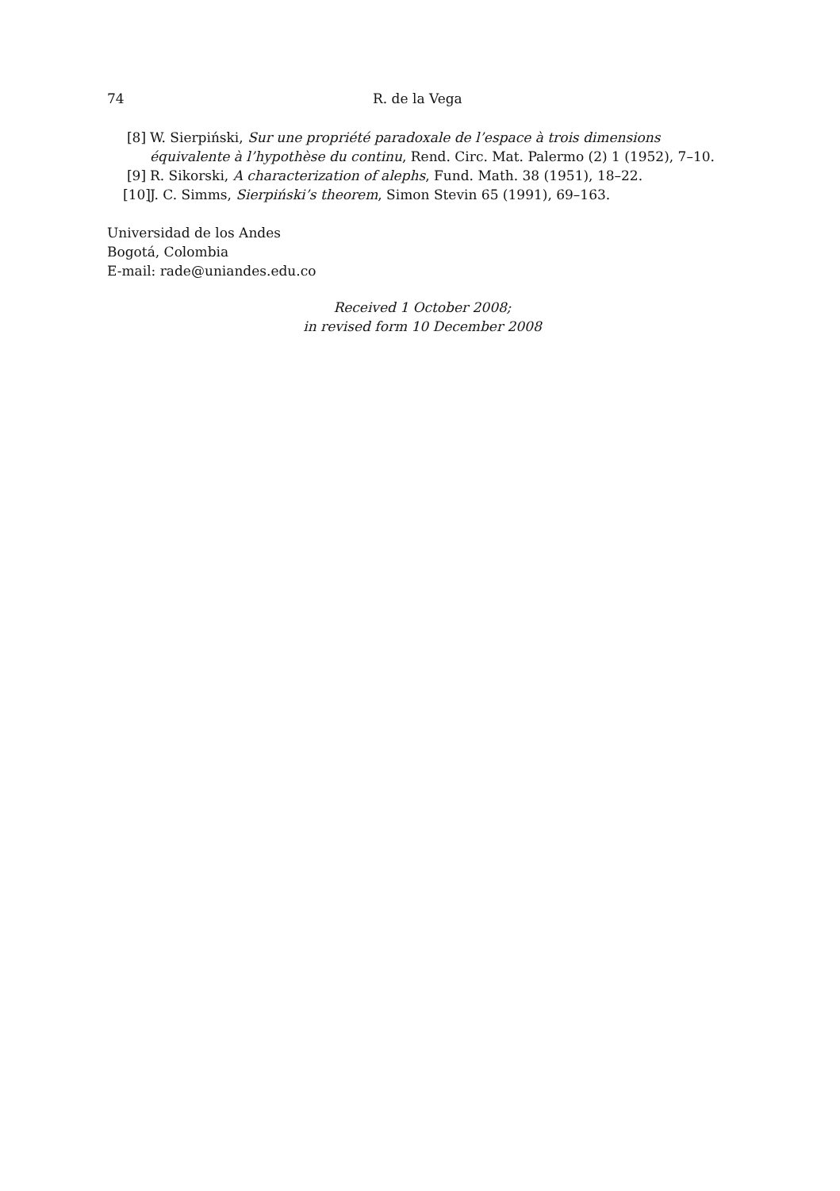74 R. de la Vega
[8] W. Sierpiński, Sur une propriété paradoxale de l’espace à trois dimensions équivalente à l’hypothèse du continu, Rend. Circ. Mat. Palermo (2) 1 (1952), 7–10.
[9] R. Sikorski, A characterization of alephs, Fund. Math. 38 (1951), 18–22.
[10] J. C. Simms, Sierpiński’s theorem, Simon Stevin 65 (1991), 69–163.
Universidad de los Andes
Bogotá, Colombia
E-mail: rade@uniandes.edu.co
Received 1 October 2008;
in revised form 10 December 2008